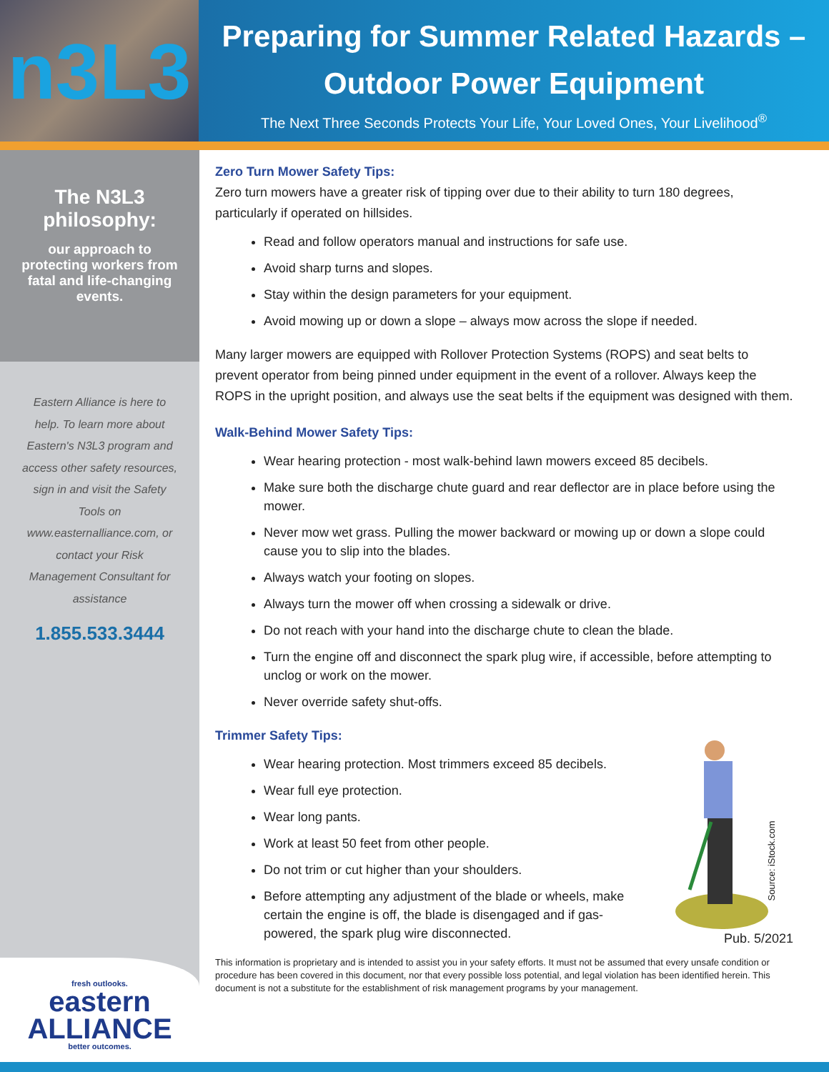n3L3
Preparing for Summer Related Hazards –
Outdoor Power Equipment
The Next Three Seconds Protects Your Life, Your Loved Ones, Your Livelihood<sup>®</sup>
The N3L3
philosophy:
our approach to protecting workers from fatal and life-changing events.
Eastern Alliance is here to help. To learn more about Eastern's N3L3 program and access other safety resources, sign in and visit the Safety Tools on www.easternalliance.com, or contact your Risk Management Consultant for assistance
1.855.533.3444
fresh outlooks.
eastern
ALLIANCE
better outcomes.
Zero Turn Mower Safety Tips:
Zero turn mowers have a greater risk of tipping over due to their ability to turn 180 degrees, particularly if operated on hillsides.
Read and follow operators manual and instructions for safe use.
Avoid sharp turns and slopes.
Stay within the design parameters for your equipment.
Avoid mowing up or down a slope – always mow across the slope if needed.
Many larger mowers are equipped with Rollover Protection Systems (ROPS) and seat belts to prevent operator from being pinned under equipment in the event of a rollover. Always keep the ROPS in the upright position, and always use the seat belts if the equipment was designed with them.
Walk-Behind Mower Safety Tips:
Wear hearing protection - most walk-behind lawn mowers exceed 85 decibels.
Make sure both the discharge chute guard and rear deflector are in place before using the mower.
Never mow wet grass. Pulling the mower backward or mowing up or down a slope could cause you to slip into the blades.
Always watch your footing on slopes.
Always turn the mower off when crossing a sidewalk or drive.
Do not reach with your hand into the discharge chute to clean the blade.
Turn the engine off and disconnect the spark plug wire, if accessible, before attempting to unclog or work on the mower.
Never override safety shut-offs.
Trimmer Safety Tips:
Wear hearing protection. Most trimmers exceed 85 decibels.
Wear full eye protection.
Wear long pants.
Work at least 50 feet from other people.
Do not trim or cut higher than your shoulders.
Before attempting any adjustment of the blade or wheels, make certain the engine is off, the blade is disengaged and if gas-powered, the spark plug wire disconnected.
Source: iStock.com
Pub. 5/2021
This information is proprietary and is intended to assist you in your safety efforts. It must not be assumed that every unsafe condition or procedure has been covered in this document, nor that every possible loss potential, and legal violation has been identified herein. This document is not a substitute for the establishment of risk management programs by your management.